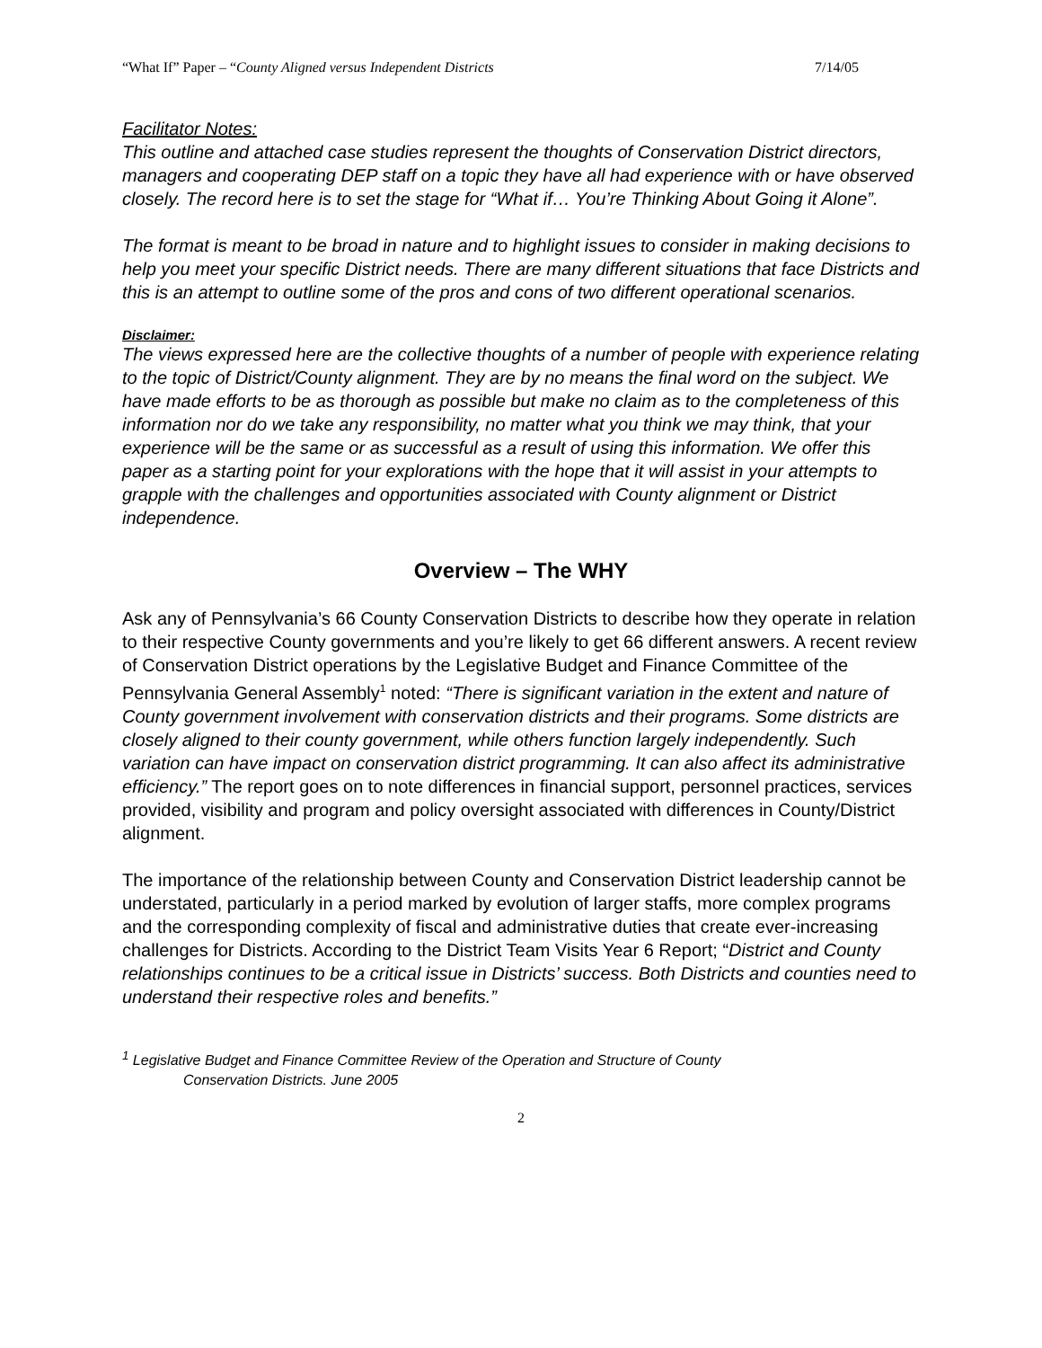“What If” Paper – “County Aligned versus Independent Districts 7/14/05
Facilitator Notes:
This outline and attached case studies represent the thoughts of Conservation District directors, managers and cooperating DEP staff on a topic they have all had experience with or have observed closely. The record here is to set the stage for “What if… You’re Thinking About Going it Alone”.
The format is meant to be broad in nature and to highlight issues to consider in making decisions to help you meet your specific District needs. There are many different situations that face Districts and this is an attempt to outline some of the pros and cons of two different operational scenarios.
Disclaimer:
The views expressed here are the collective thoughts of a number of people with experience relating to the topic of District/County alignment. They are by no means the final word on the subject. We have made efforts to be as thorough as possible but make no claim as to the completeness of this information nor do we take any responsibility, no matter what you think we may think, that your experience will be the same or as successful as a result of using this information. We offer this paper as a starting point for your explorations with the hope that it will assist in your attempts to grapple with the challenges and opportunities associated with County alignment or District independence.
Overview – The WHY
Ask any of Pennsylvania’s 66 County Conservation Districts to describe how they operate in relation to their respective County governments and you’re likely to get 66 different answers. A recent review of Conservation District operations by the Legislative Budget and Finance Committee of the Pennsylvania General Assembly<sup>1</sup> noted: “There is significant variation in the extent and nature of County government involvement with conservation districts and their programs. Some districts are closely aligned to their county government, while others function largely independently. Such variation can have impact on conservation district programming. It can also affect its administrative efficiency.” The report goes on to note differences in financial support, personnel practices, services provided, visibility and program and policy oversight associated with differences in County/District alignment.
The importance of the relationship between County and Conservation District leadership cannot be understated, particularly in a period marked by evolution of larger staffs, more complex programs and the corresponding complexity of fiscal and administrative duties that create ever-increasing challenges for Districts. According to the District Team Visits Year 6 Report; “District and County relationships continues to be a critical issue in Districts’ success. Both Districts and counties need to understand their respective roles and benefits.”
<sup>1</sup> Legislative Budget and Finance Committee Review of the Operation and Structure of County
Conservation Districts. June 2005
2